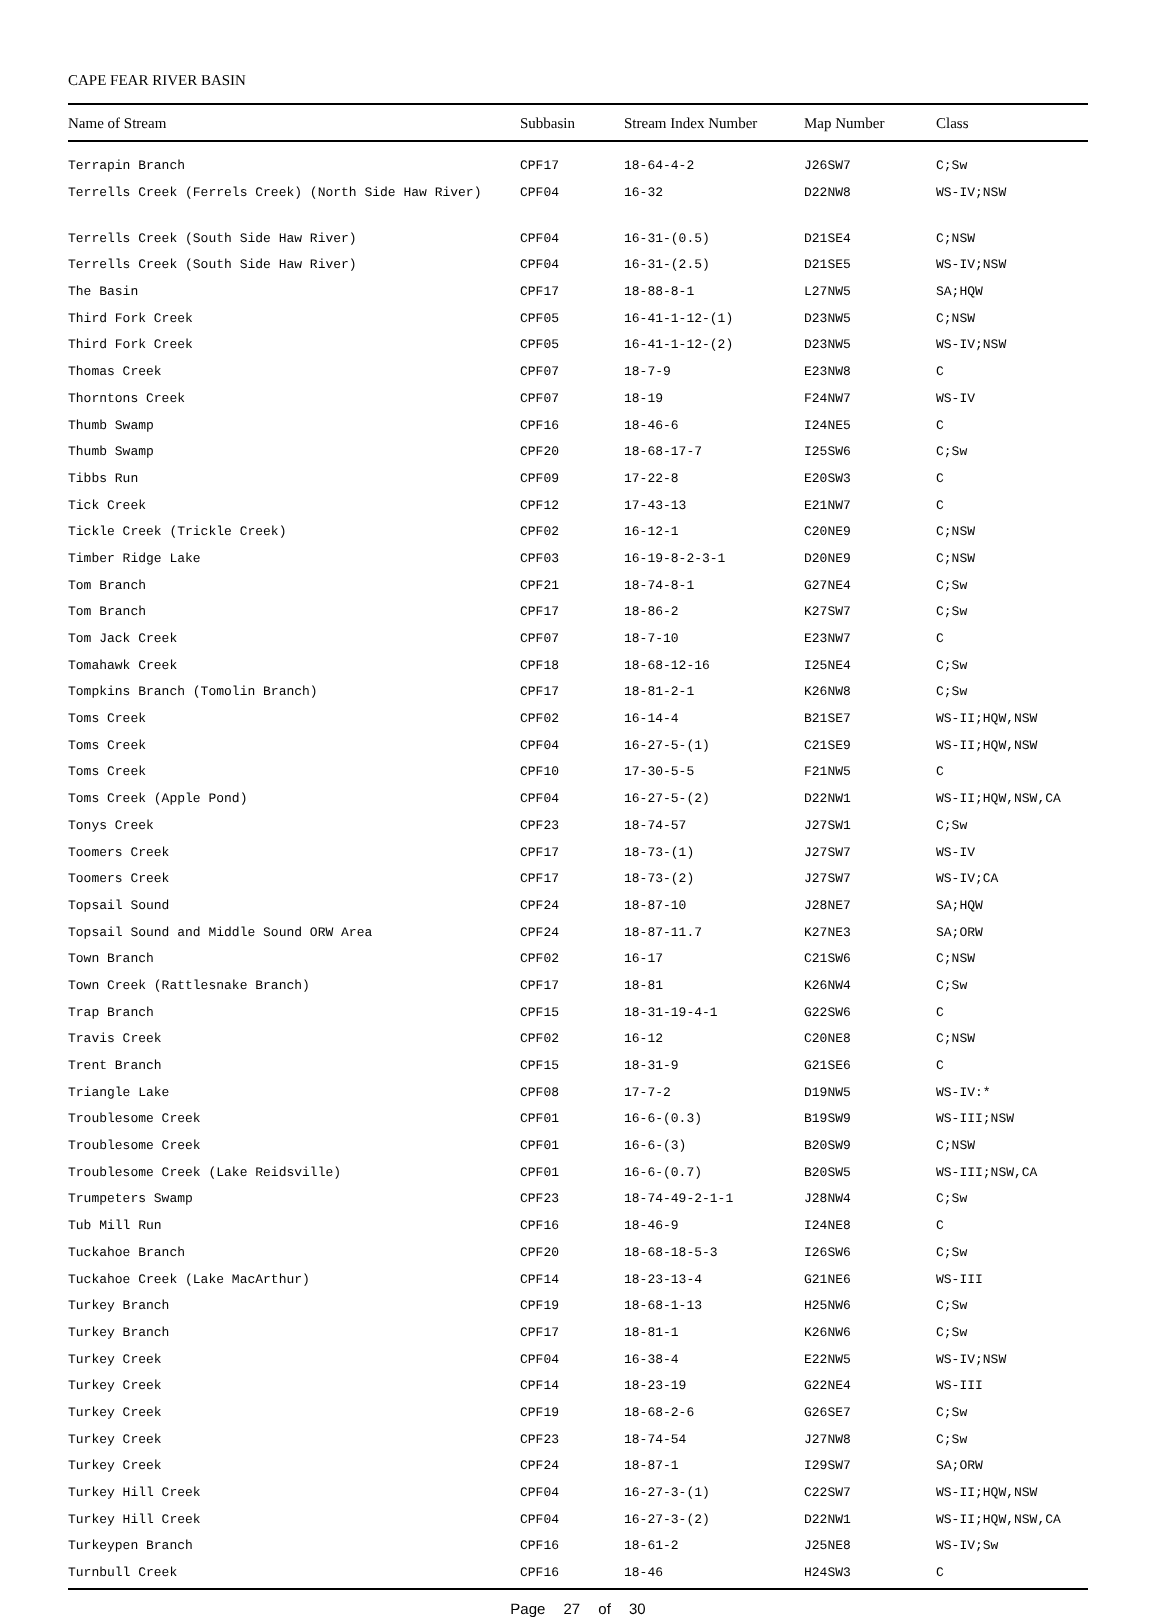CAPE FEAR RIVER BASIN
| Name of Stream | Subbasin | Stream Index Number | Map Number | Class |
| --- | --- | --- | --- | --- |
| Terrapin Branch | CPF17 | 18-64-4-2 | J26SW7 | C;Sw |
| Terrells Creek (Ferrels Creek) (North Side Haw River) | CPF04 | 16-32 | D22NW8 | WS-IV;NSW |
| Terrells Creek (South Side Haw River) | CPF04 | 16-31-(0.5) | D21SE4 | C;NSW |
| Terrells Creek (South Side Haw River) | CPF04 | 16-31-(2.5) | D21SE5 | WS-IV;NSW |
| The Basin | CPF17 | 18-88-8-1 | L27NW5 | SA;HQW |
| Third Fork Creek | CPF05 | 16-41-1-12-(1) | D23NW5 | C;NSW |
| Third Fork Creek | CPF05 | 16-41-1-12-(2) | D23NW5 | WS-IV;NSW |
| Thomas Creek | CPF07 | 18-7-9 | E23NW8 | C |
| Thorntons Creek | CPF07 | 18-19 | F24NW7 | WS-IV |
| Thumb Swamp | CPF16 | 18-46-6 | I24NE5 | C |
| Thumb Swamp | CPF20 | 18-68-17-7 | I25SW6 | C;Sw |
| Tibbs Run | CPF09 | 17-22-8 | E20SW3 | C |
| Tick Creek | CPF12 | 17-43-13 | E21NW7 | C |
| Tickle Creek (Trickle Creek) | CPF02 | 16-12-1 | C20NE9 | C;NSW |
| Timber Ridge Lake | CPF03 | 16-19-8-2-3-1 | D20NE9 | C;NSW |
| Tom Branch | CPF21 | 18-74-8-1 | G27NE4 | C;Sw |
| Tom Branch | CPF17 | 18-86-2 | K27SW7 | C;Sw |
| Tom Jack Creek | CPF07 | 18-7-10 | E23NW7 | C |
| Tomahawk Creek | CPF18 | 18-68-12-16 | I25NE4 | C;Sw |
| Tompkins Branch (Tomolin Branch) | CPF17 | 18-81-2-1 | K26NW8 | C;Sw |
| Toms Creek | CPF02 | 16-14-4 | B21SE7 | WS-II;HQW,NSW |
| Toms Creek | CPF04 | 16-27-5-(1) | C21SE9 | WS-II;HQW,NSW |
| Toms Creek | CPF10 | 17-30-5-5 | F21NW5 | C |
| Toms Creek (Apple Pond) | CPF04 | 16-27-5-(2) | D22NW1 | WS-II;HQW,NSW,CA |
| Tonys Creek | CPF23 | 18-74-57 | J27SW1 | C;Sw |
| Toomers Creek | CPF17 | 18-73-(1) | J27SW7 | WS-IV |
| Toomers Creek | CPF17 | 18-73-(2) | J27SW7 | WS-IV;CA |
| Topsail Sound | CPF24 | 18-87-10 | J28NE7 | SA;HQW |
| Topsail Sound and Middle Sound ORW Area | CPF24 | 18-87-11.7 | K27NE3 | SA;ORW |
| Town Branch | CPF02 | 16-17 | C21SW6 | C;NSW |
| Town Creek (Rattlesnake Branch) | CPF17 | 18-81 | K26NW4 | C;Sw |
| Trap Branch | CPF15 | 18-31-19-4-1 | G22SW6 | C |
| Travis Creek | CPF02 | 16-12 | C20NE8 | C;NSW |
| Trent Branch | CPF15 | 18-31-9 | G21SE6 | C |
| Triangle Lake | CPF08 | 17-7-2 | D19NW5 | WS-IV:* |
| Troublesome Creek | CPF01 | 16-6-(0.3) | B19SW9 | WS-III;NSW |
| Troublesome Creek | CPF01 | 16-6-(3) | B20SW9 | C;NSW |
| Troublesome Creek (Lake Reidsville) | CPF01 | 16-6-(0.7) | B20SW5 | WS-III;NSW,CA |
| Trumpeters Swamp | CPF23 | 18-74-49-2-1-1 | J28NW4 | C;Sw |
| Tub Mill Run | CPF16 | 18-46-9 | I24NE8 | C |
| Tuckahoe Branch | CPF20 | 18-68-18-5-3 | I26SW6 | C;Sw |
| Tuckahoe Creek (Lake MacArthur) | CPF14 | 18-23-13-4 | G21NE6 | WS-III |
| Turkey Branch | CPF19 | 18-68-1-13 | H25NW6 | C;Sw |
| Turkey Branch | CPF17 | 18-81-1 | K26NW6 | C;Sw |
| Turkey Creek | CPF04 | 16-38-4 | E22NW5 | WS-IV;NSW |
| Turkey Creek | CPF14 | 18-23-19 | G22NE4 | WS-III |
| Turkey Creek | CPF19 | 18-68-2-6 | G26SE7 | C;Sw |
| Turkey Creek | CPF23 | 18-74-54 | J27NW8 | C;Sw |
| Turkey Creek | CPF24 | 18-87-1 | I29SW7 | SA;ORW |
| Turkey Hill Creek | CPF04 | 16-27-3-(1) | C22SW7 | WS-II;HQW,NSW |
| Turkey Hill Creek | CPF04 | 16-27-3-(2) | D22NW1 | WS-II;HQW,NSW,CA |
| Turkeypen Branch | CPF16 | 18-61-2 | J25NE8 | WS-IV;Sw |
| Turnbull Creek | CPF16 | 18-46 | H24SW3 | C |
Page 27 of 30